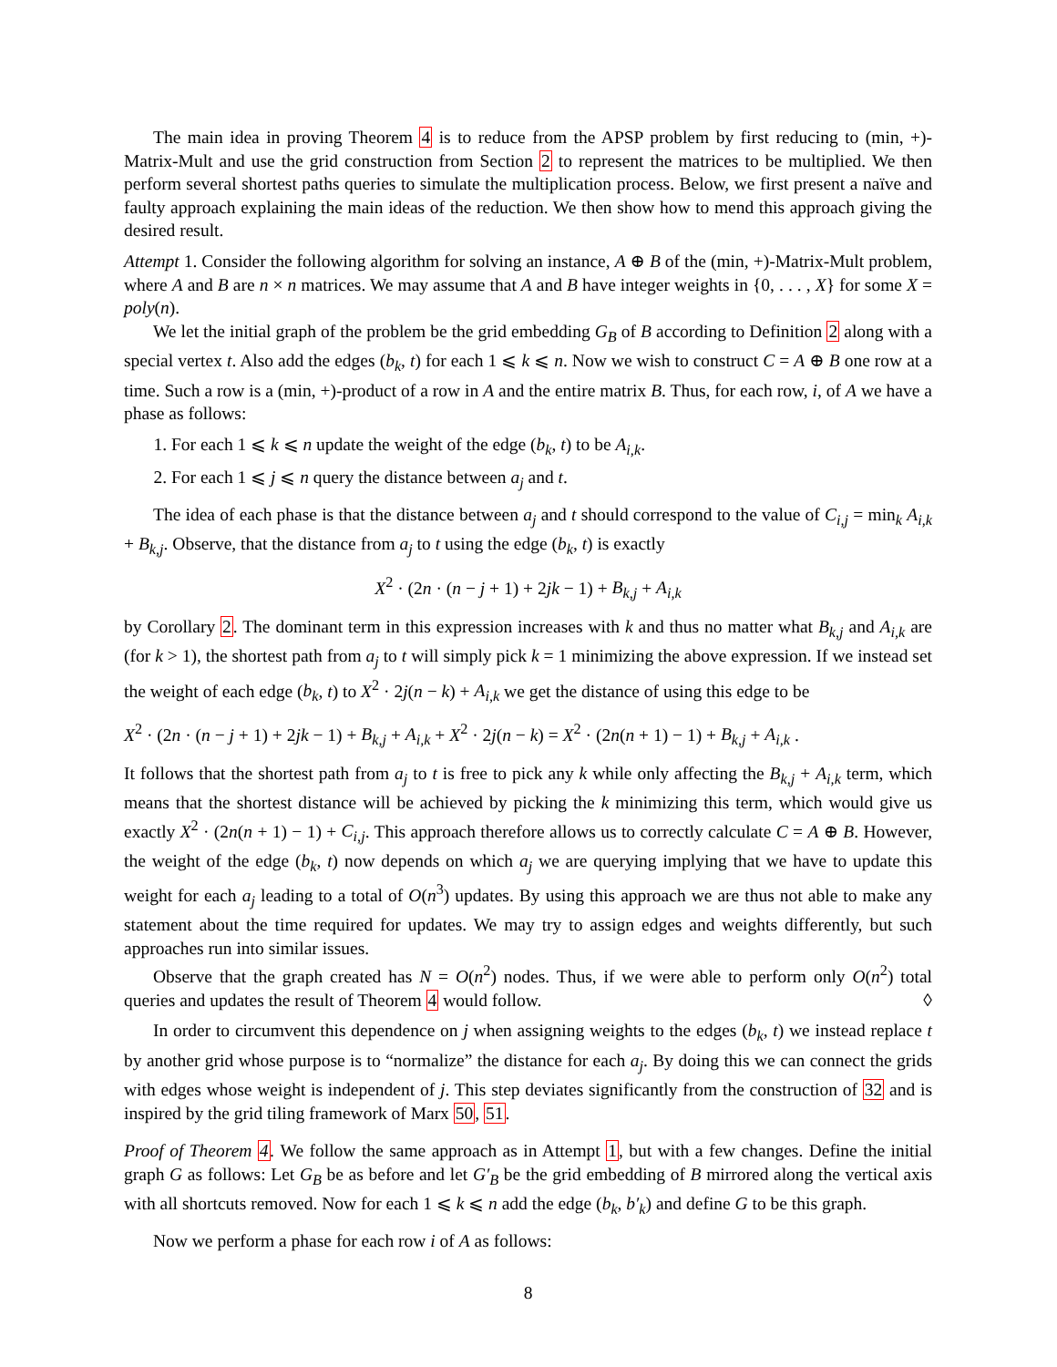The main idea in proving Theorem 4 is to reduce from the APSP problem by first reducing to (min, +)-Matrix-Mult and use the grid construction from Section 2 to represent the matrices to be multiplied. We then perform several shortest paths queries to simulate the multiplication process. Below, we first present a naïve and faulty approach explaining the main ideas of the reduction. We then show how to mend this approach giving the desired result.
Attempt 1. Consider the following algorithm for solving an instance, A ⊕ B of the (min, +)-Matrix-Mult problem, where A and B are n × n matrices. We may assume that A and B have integer weights in {0, . . . , X} for some X = poly(n).
We let the initial graph of the problem be the grid embedding G<sub>B</sub> of B according to Definition 2 along with a special vertex t. Also add the edges (b<sub>k</sub>, t) for each 1 ⩽ k ⩽ n. Now we wish to construct C = A ⊕ B one row at a time. Such a row is a (min, +)-product of a row in A and the entire matrix B. Thus, for each row, i, of A we have a phase as follows:
1. For each 1 ⩽ k ⩽ n update the weight of the edge (b<sub>k</sub>, t) to be A<sub>i,k</sub>.
2. For each 1 ⩽ j ⩽ n query the distance between a<sub>j</sub> and t.
The idea of each phase is that the distance between a<sub>j</sub> and t should correspond to the value of C<sub>i,j</sub> = min<sub>k</sub> A<sub>i,k</sub> + B<sub>k,j</sub>. Observe, that the distance from a<sub>j</sub> to t using the edge (b<sub>k</sub>, t) is exactly
X<sup>2</sup> · (2n · (n − j + 1) + 2jk − 1) + B<sub>k,j</sub> + A<sub>i,k</sub>
by Corollary 2. The dominant term in this expression increases with k and thus no matter what B<sub>k,j</sub> and A<sub>i,k</sub> are (for k > 1), the shortest path from a<sub>j</sub> to t will simply pick k = 1 minimizing the above expression. If we instead set the weight of each edge (b<sub>k</sub>, t) to X<sup>2</sup> · 2j(n − k) + A<sub>i,k</sub> we get the distance of using this edge to be
X<sup>2</sup> · (2n · (n − j + 1) + 2jk − 1) + B<sub>k,j</sub> + A<sub>i,k</sub> + X<sup>2</sup> · 2j(n − k) = X<sup>2</sup> · (2n(n + 1) − 1) + B<sub>k,j</sub> + A<sub>i,k</sub> .
It follows that the shortest path from a<sub>j</sub> to t is free to pick any k while only affecting the B<sub>k,j</sub> + A<sub>i,k</sub> term, which means that the shortest distance will be achieved by picking the k minimizing this term, which would give us exactly X<sup>2</sup> · (2n(n + 1) − 1) + C<sub>i,j</sub>. This approach therefore allows us to correctly calculate C = A ⊕ B. However, the weight of the edge (b<sub>k</sub>, t) now depends on which a<sub>j</sub> we are querying implying that we have to update this weight for each a<sub>j</sub> leading to a total of O(n<sup>3</sup>) updates. By using this approach we are thus not able to make any statement about the time required for updates. We may try to assign edges and weights differently, but such approaches run into similar issues.
Observe that the graph created has N = O(n<sup>2</sup>) nodes. Thus, if we were able to perform only O(n<sup>2</sup>) total queries and updates the result of Theorem 4 would follow. ◊
In order to circumvent this dependence on j when assigning weights to the edges (b<sub>k</sub>, t) we instead replace t by another grid whose purpose is to “normalize” the distance for each a<sub>j</sub>. By doing this we can connect the grids with edges whose weight is independent of j. This step deviates significantly from the construction of 32 and is inspired by the grid tiling framework of Marx 50, 51.
Proof of Theorem 4. We follow the same approach as in Attempt 1, but with a few changes. Define the initial graph G as follows: Let G<sub>B</sub> be as before and let G′<sub>B</sub> be the grid embedding of B mirrored along the vertical axis with all shortcuts removed. Now for each 1 ⩽ k ⩽ n add the edge (b<sub>k</sub>, b′<sub>k</sub>) and define G to be this graph.
Now we perform a phase for each row i of A as follows:
8